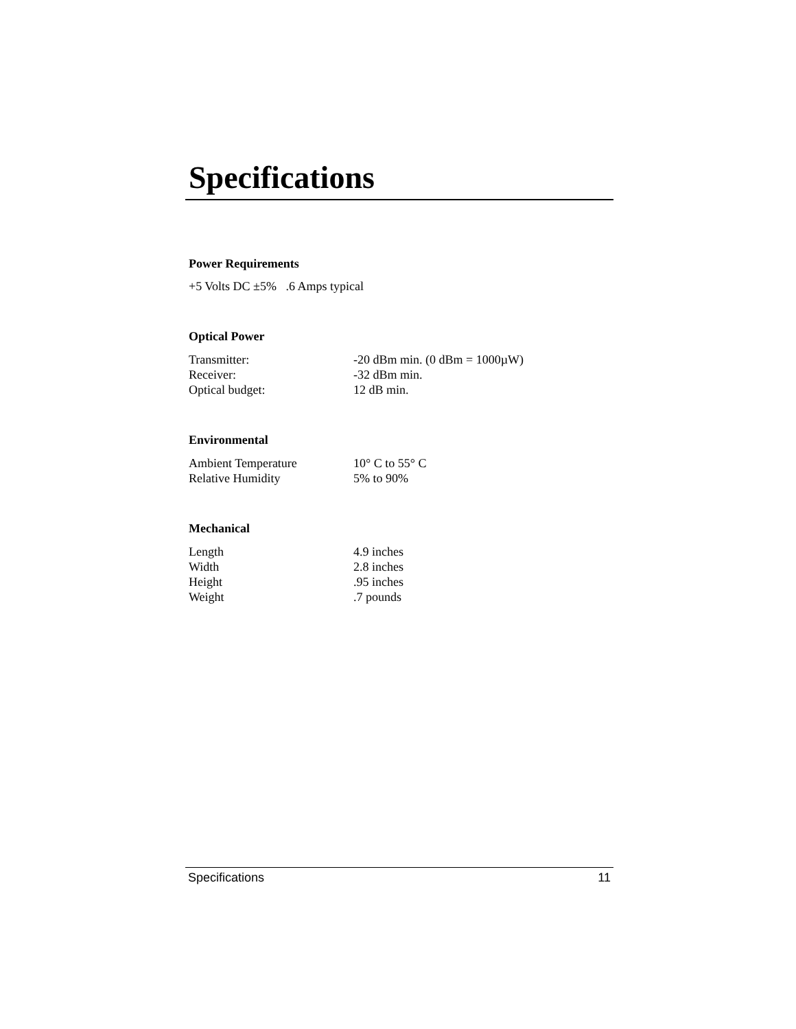Specifications
Power Requirements
+5 Volts DC ±5% .6 Amps typical
Optical Power
| Transmitter: | -20 dBm min. (0 dBm = 1000µW) |
| Receiver: | -32 dBm min. |
| Optical budget: | 12 dB min. |
Environmental
| Ambient Temperature | 10° C to 55° C |
| Relative Humidity | 5% to 90% |
Mechanical
| Length | 4.9 inches |
| Width | 2.8 inches |
| Height | .95 inches |
| Weight | .7 pounds |
Specifications 11